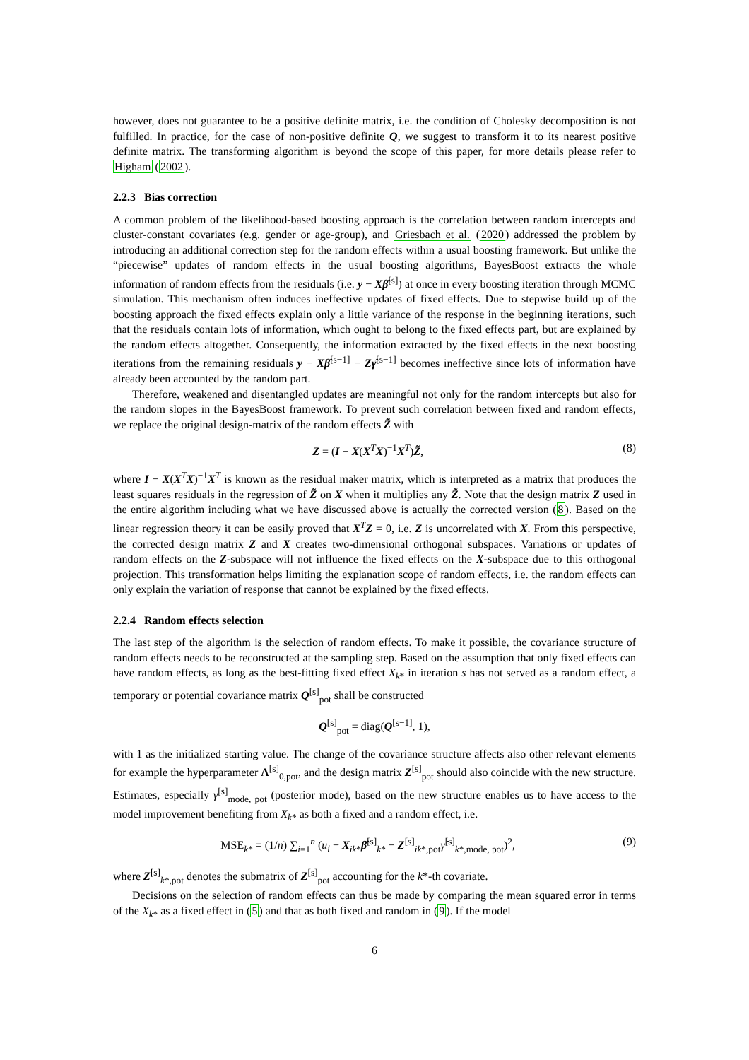however, does not guarantee to be a positive definite matrix, i.e. the condition of Cholesky decomposition is not fulfilled. In practice, for the case of non-positive definite Q, we suggest to transform it to its nearest positive definite matrix. The transforming algorithm is beyond the scope of this paper, for more details please refer to Higham (2002).
2.2.3 Bias correction
A common problem of the likelihood-based boosting approach is the correlation between random intercepts and cluster-constant covariates (e.g. gender or age-group), and Griesbach et al. (2020) addressed the problem by introducing an additional correction step for the random effects within a usual boosting framework. But unlike the “piecewise” updates of random effects in the usual boosting algorithms, BayesBoost extracts the whole information of random effects from the residuals (i.e. y − Xβ̂<sup>[s]</sup>) at once in every boosting iteration through MCMC simulation. This mechanism often induces ineffective updates of fixed effects. Due to stepwise build up of the boosting approach the fixed effects explain only a little variance of the response in the beginning iterations, such that the residuals contain lots of information, which ought to belong to the fixed effects part, but are explained by the random effects altogether. Consequently, the information extracted by the fixed effects in the next boosting iterations from the remaining residuals y − Xβ̂<sup>[s−1]</sup> − Zγ̂<sup>[s−1]</sup> becomes ineffective since lots of information have already been accounted by the random part.
Therefore, weakened and disentangled updates are meaningful not only for the random intercepts but also for the random slopes in the BayesBoost framework. To prevent such correlation between fixed and random effects, we replace the original design-matrix of the random effects Z̃ with
Z = (I − X(X<sup>T</sup>X)<sup>−1</sup>X<sup>T</sup>)Z̃, (8)
where I − X(X<sup>T</sup>X)<sup>−1</sup>X<sup>T</sup> is known as the residual maker matrix, which is interpreted as a matrix that produces the least squares residuals in the regression of Z̃ on X when it multiplies any Z̃. Note that the design matrix Z used in the entire algorithm including what we have discussed above is actually the corrected version (8). Based on the linear regression theory it can be easily proved that X<sup>T</sup>Z = 0, i.e. Z is uncorrelated with X. From this perspective, the corrected design matrix Z and X creates two-dimensional orthogonal subspaces. Variations or updates of random effects on the Z-subspace will not influence the fixed effects on the X-subspace due to this orthogonal projection. This transformation helps limiting the explanation scope of random effects, i.e. the random effects can only explain the variation of response that cannot be explained by the fixed effects.
2.2.4 Random effects selection
The last step of the algorithm is the selection of random effects. To make it possible, the covariance structure of random effects needs to be reconstructed at the sampling step. Based on the assumption that only fixed effects can have random effects, as long as the best-fitting fixed effect X<sub>k*</sub> in iteration s has not served as a random effect, a temporary or potential covariance matrix Q<sup>[s]</sup><sub>pot</sub> shall be constructed
Q<sup>[s]</sup><sub>pot</sub> = diag(Q<sup>[s−1]</sup>, 1),
with 1 as the initialized starting value. The change of the covariance structure affects also other relevant elements for example the hyperparameter Λ<sup>[s]</sup><sub>0,pot</sub>, and the design matrix Z<sup>[s]</sup><sub>pot</sub> should also coincide with the new structure. Estimates, especially γ<sup>[s]</sup><sub>mode, pot</sub> (posterior mode), based on the new structure enables us to have access to the model improvement benefiting from X<sub>k*</sub> as both a fixed and a random effect, i.e.
MSE<sub>k*</sub> = (1/n) ∑<sub>i=1</sub><sup>n</sup> (u<sub>i</sub> − X<sub>ik*</sub>β̂<sup>[s]</sup><sub>k*</sub> − Z<sup>[s]</sup><sub>ik*,pot</sub>γ̂<sup>[s]</sup><sub>k*,mode, pot</sub>)<sup>2</sup>, (9)
where Z<sup>[s]</sup><sub>k*,pot</sub> denotes the submatrix of Z<sup>[s]</sup><sub>pot</sub> accounting for the k*-th covariate.
Decisions on the selection of random effects can thus be made by comparing the mean squared error in terms of the X<sub>k*</sub> as a fixed effect in (5) and that as both fixed and random in (9). If the model
6